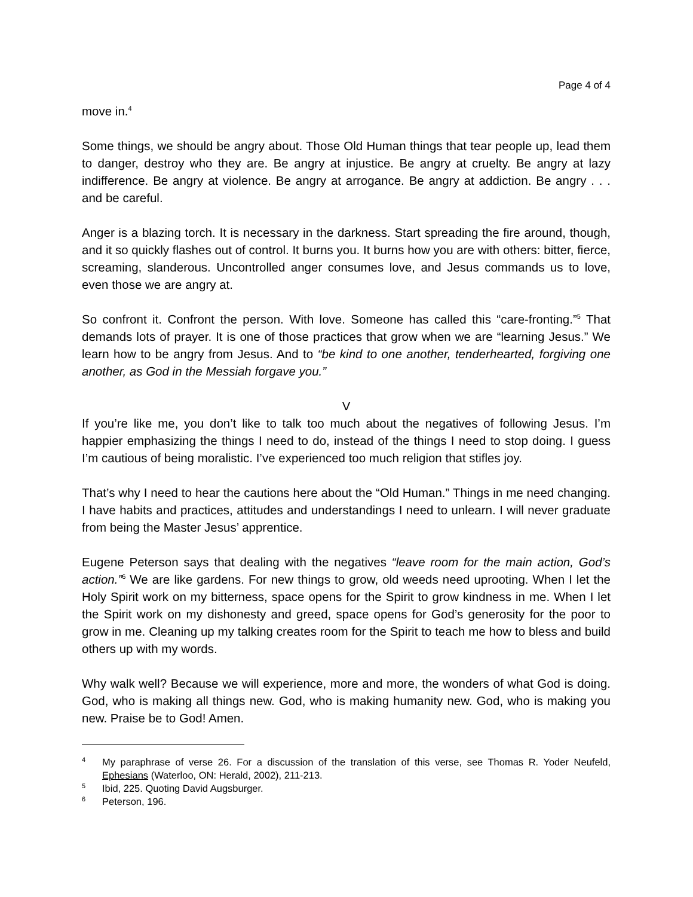Page 4 of 4
move in.<sup>4</sup>
Some things, we should be angry about. Those Old Human things that tear people up, lead them to danger, destroy who they are. Be angry at injustice. Be angry at cruelty. Be angry at lazy indifference. Be angry at violence. Be angry at arrogance. Be angry at addiction. Be angry . . . and be careful.
Anger is a blazing torch. It is necessary in the darkness. Start spreading the fire around, though, and it so quickly flashes out of control. It burns you. It burns how you are with others: bitter, fierce, screaming, slanderous. Uncontrolled anger consumes love, and Jesus commands us to love, even those we are angry at.
So confront it. Confront the person. With love. Someone has called this “care-fronting.”<sup>5</sup> That demands lots of prayer. It is one of those practices that grow when we are “learning Jesus.” We learn how to be angry from Jesus. And to “be kind to one another, tenderhearted, forgiving one another, as God in the Messiah forgave you.”
V
If you’re like me, you don’t like to talk too much about the negatives of following Jesus. I’m happier emphasizing the things I need to do, instead of the things I need to stop doing. I guess I’m cautious of being moralistic. I’ve experienced too much religion that stifles joy.
That’s why I need to hear the cautions here about the “Old Human.” Things in me need changing. I have habits and practices, attitudes and understandings I need to unlearn. I will never graduate from being the Master Jesus’ apprentice.
Eugene Peterson says that dealing with the negatives “leave room for the main action, God’s action.”<sup>6</sup> We are like gardens. For new things to grow, old weeds need uprooting. When I let the Holy Spirit work on my bitterness, space opens for the Spirit to grow kindness in me. When I let the Spirit work on my dishonesty and greed, space opens for God’s generosity for the poor to grow in me. Cleaning up my talking creates room for the Spirit to teach me how to bless and build others up with my words.
Why walk well? Because we will experience, more and more, the wonders of what God is doing. God, who is making all things new. God, who is making humanity new. God, who is making you new. Praise be to God! Amen.
4 My paraphrase of verse 26. For a discussion of the translation of this verse, see Thomas R. Yoder Neufeld, Ephesians (Waterloo, ON: Herald, 2002), 211-213.
5 Ibid, 225. Quoting David Augsburger.
6 Peterson, 196.